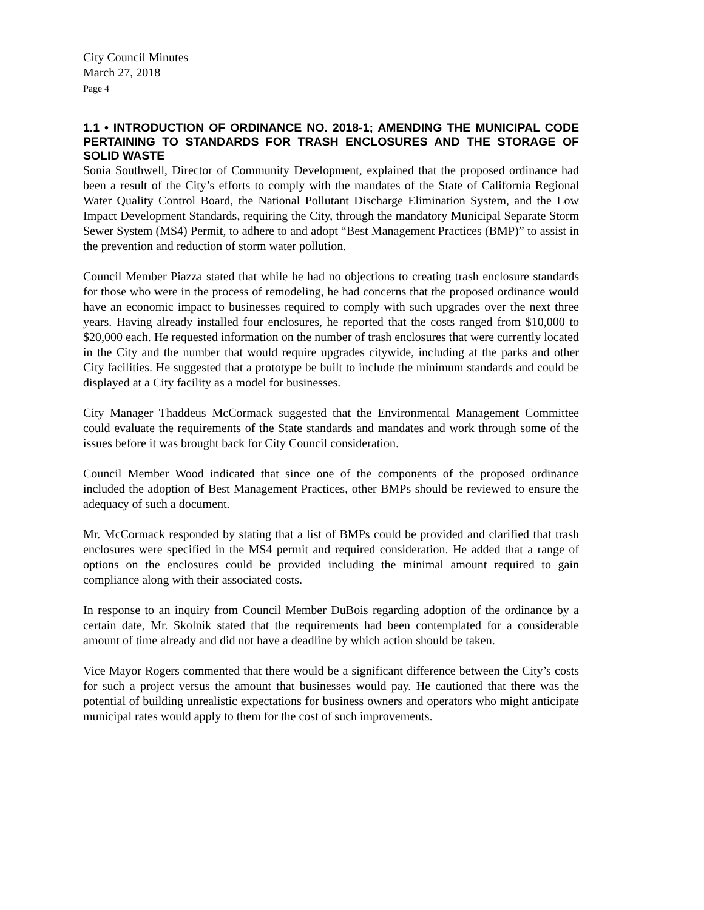City Council Minutes
March 27, 2018
Page 4
1.1 • INTRODUCTION OF ORDINANCE NO. 2018-1; AMENDING THE MUNICIPAL CODE PERTAINING TO STANDARDS FOR TRASH ENCLOSURES AND THE STORAGE OF SOLID WASTE
Sonia Southwell, Director of Community Development, explained that the proposed ordinance had been a result of the City’s efforts to comply with the mandates of the State of California Regional Water Quality Control Board, the National Pollutant Discharge Elimination System, and the Low Impact Development Standards, requiring the City, through the mandatory Municipal Separate Storm Sewer System (MS4) Permit, to adhere to and adopt “Best Management Practices (BMP)” to assist in the prevention and reduction of storm water pollution.
Council Member Piazza stated that while he had no objections to creating trash enclosure standards for those who were in the process of remodeling, he had concerns that the proposed ordinance would have an economic impact to businesses required to comply with such upgrades over the next three years. Having already installed four enclosures, he reported that the costs ranged from $10,000 to $20,000 each. He requested information on the number of trash enclosures that were currently located in the City and the number that would require upgrades citywide, including at the parks and other City facilities. He suggested that a prototype be built to include the minimum standards and could be displayed at a City facility as a model for businesses.
City Manager Thaddeus McCormack suggested that the Environmental Management Committee could evaluate the requirements of the State standards and mandates and work through some of the issues before it was brought back for City Council consideration.
Council Member Wood indicated that since one of the components of the proposed ordinance included the adoption of Best Management Practices, other BMPs should be reviewed to ensure the adequacy of such a document.
Mr. McCormack responded by stating that a list of BMPs could be provided and clarified that trash enclosures were specified in the MS4 permit and required consideration. He added that a range of options on the enclosures could be provided including the minimal amount required to gain compliance along with their associated costs.
In response to an inquiry from Council Member DuBois regarding adoption of the ordinance by a certain date, Mr. Skolnik stated that the requirements had been contemplated for a considerable amount of time already and did not have a deadline by which action should be taken.
Vice Mayor Rogers commented that there would be a significant difference between the City’s costs for such a project versus the amount that businesses would pay. He cautioned that there was the potential of building unrealistic expectations for business owners and operators who might anticipate municipal rates would apply to them for the cost of such improvements.